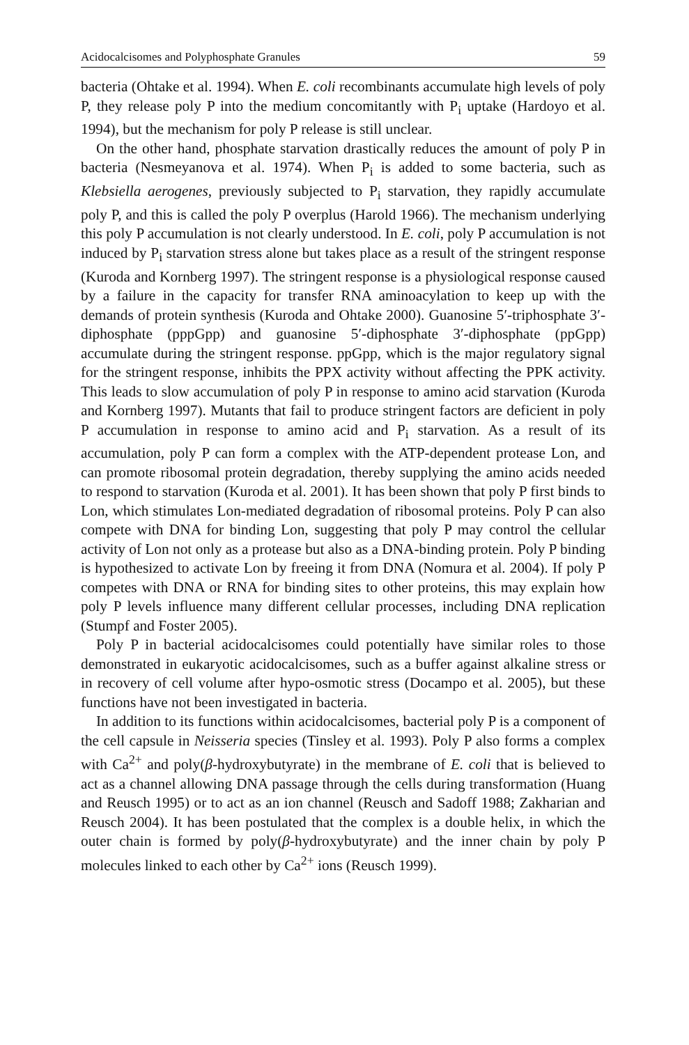Acidocalcisomes and Polyphosphate Granules 59
bacteria (Ohtake et al. 1994). When E. coli recombinants accumulate high levels of poly P, they release poly P into the medium concomitantly with P<sub>i</sub> uptake (Hardoyo et al. 1994), but the mechanism for poly P release is still unclear.
On the other hand, phosphate starvation drastically reduces the amount of poly P in bacteria (Nesmeyanova et al. 1974). When P<sub>i</sub> is added to some bacteria, such as Klebsiella aerogenes, previously subjected to P<sub>i</sub> starvation, they rapidly accumulate poly P, and this is called the poly P overplus (Harold 1966). The mechanism underlying this poly P accumulation is not clearly understood. In E. coli, poly P accumulation is not induced by P<sub>i</sub> starvation stress alone but takes place as a result of the stringent response (Kuroda and Kornberg 1997). The stringent response is a physiological response caused by a failure in the capacity for transfer RNA aminoacylation to keep up with the demands of protein synthesis (Kuroda and Ohtake 2000). Guanosine 5′-triphosphate 3′-diphosphate (pppGpp) and guanosine 5′-diphosphate 3′-diphosphate (ppGpp) accumulate during the stringent response. ppGpp, which is the major regulatory signal for the stringent response, inhibits the PPX activity without affecting the PPK activity. This leads to slow accumulation of poly P in response to amino acid starvation (Kuroda and Kornberg 1997). Mutants that fail to produce stringent factors are deficient in poly P accumulation in response to amino acid and P<sub>i</sub> starvation. As a result of its accumulation, poly P can form a complex with the ATP-dependent protease Lon, and can promote ribosomal protein degradation, thereby supplying the amino acids needed to respond to starvation (Kuroda et al. 2001). It has been shown that poly P first binds to Lon, which stimulates Lon-mediated degradation of ribosomal proteins. Poly P can also compete with DNA for binding Lon, suggesting that poly P may control the cellular activity of Lon not only as a protease but also as a DNA-binding protein. Poly P binding is hypothesized to activate Lon by freeing it from DNA (Nomura et al. 2004). If poly P competes with DNA or RNA for binding sites to other proteins, this may explain how poly P levels influence many different cellular processes, including DNA replication (Stumpf and Foster 2005).
Poly P in bacterial acidocalcisomes could potentially have similar roles to those demonstrated in eukaryotic acidocalcisomes, such as a buffer against alkaline stress or in recovery of cell volume after hypo-osmotic stress (Docampo et al. 2005), but these functions have not been investigated in bacteria.
In addition to its functions within acidocalcisomes, bacterial poly P is a component of the cell capsule in Neisseria species (Tinsley et al. 1993). Poly P also forms a complex with Ca<sup>2+</sup> and poly(β-hydroxybutyrate) in the membrane of E. coli that is believed to act as a channel allowing DNA passage through the cells during transformation (Huang and Reusch 1995) or to act as an ion channel (Reusch and Sadoff 1988; Zakharian and Reusch 2004). It has been postulated that the complex is a double helix, in which the outer chain is formed by poly(β-hydroxybutyrate) and the inner chain by poly P molecules linked to each other by Ca<sup>2+</sup> ions (Reusch 1999).